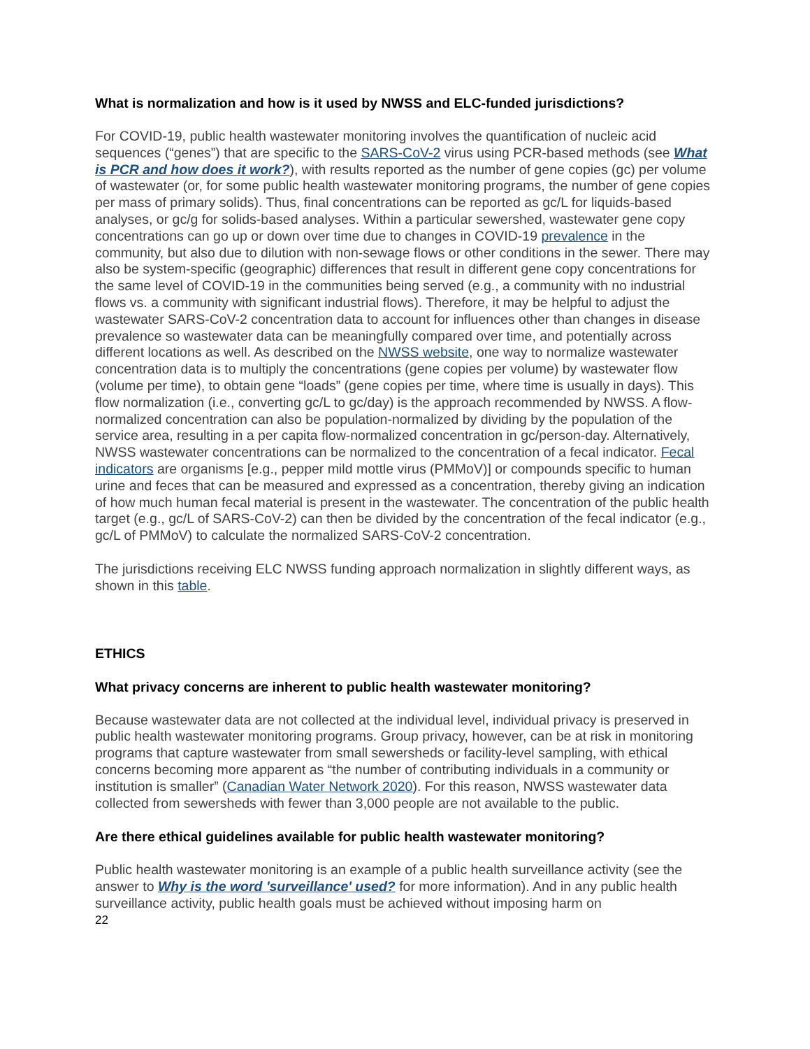What is normalization and how is it used by NWSS and ELC-funded jurisdictions?
For COVID-19, public health wastewater monitoring involves the quantification of nucleic acid sequences (“genes”) that are specific to the SARS-CoV-2 virus using PCR-based methods (see What is PCR and how does it work?), with results reported as the number of gene copies (gc) per volume of wastewater (or, for some public health wastewater monitoring programs, the number of gene copies per mass of primary solids). Thus, final concentrations can be reported as gc/L for liquids-based analyses, or gc/g for solids-based analyses. Within a particular sewershed, wastewater gene copy concentrations can go up or down over time due to changes in COVID-19 prevalence in the community, but also due to dilution with non-sewage flows or other conditions in the sewer. There may also be system-specific (geographic) differences that result in different gene copy concentrations for the same level of COVID-19 in the communities being served (e.g., a community with no industrial flows vs. a community with significant industrial flows). Therefore, it may be helpful to adjust the wastewater SARS-CoV-2 concentration data to account for influences other than changes in disease prevalence so wastewater data can be meaningfully compared over time, and potentially across different locations as well. As described on the NWSS website, one way to normalize wastewater concentration data is to multiply the concentrations (gene copies per volume) by wastewater flow (volume per time), to obtain gene “loads” (gene copies per time, where time is usually in days). This flow normalization (i.e., converting gc/L to gc/day) is the approach recommended by NWSS. A flow-normalized concentration can also be population-normalized by dividing by the population of the service area, resulting in a per capita flow-normalized concentration in gc/person-day. Alternatively, NWSS wastewater concentrations can be normalized to the concentration of a fecal indicator. Fecal indicators are organisms [e.g., pepper mild mottle virus (PMMoV)] or compounds specific to human urine and feces that can be measured and expressed as a concentration, thereby giving an indication of how much human fecal material is present in the wastewater. The concentration of the public health target (e.g., gc/L of SARS-CoV-2) can then be divided by the concentration of the fecal indicator (e.g., gc/L of PMMoV) to calculate the normalized SARS-CoV-2 concentration.
The jurisdictions receiving ELC NWSS funding approach normalization in slightly different ways, as shown in this table.
ETHICS
What privacy concerns are inherent to public health wastewater monitoring?
Because wastewater data are not collected at the individual level, individual privacy is preserved in public health wastewater monitoring programs. Group privacy, however, can be at risk in monitoring programs that capture wastewater from small sewersheds or facility-level sampling, with ethical concerns becoming more apparent as “the number of contributing individuals in a community or institution is smaller” (Canadian Water Network 2020). For this reason, NWSS wastewater data collected from sewersheds with fewer than 3,000 people are not available to the public.
Are there ethical guidelines available for public health wastewater monitoring?
Public health wastewater monitoring is an example of a public health surveillance activity (see the answer to Why is the word 'surveillance' used? for more information). And in any public health surveillance activity, public health goals must be achieved without imposing harm on
22